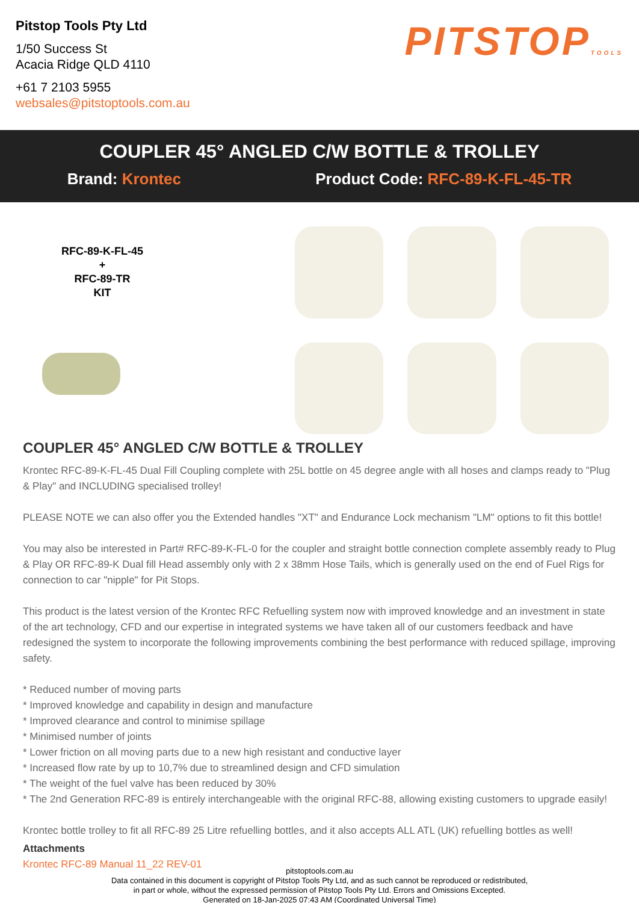Pitstop Tools Pty Ltd
1/50 Success St
Acacia Ridge QLD 4110
+61 7 2103 5955
websales@pitstoptools.com.au
PITSTOPTOOLS
COUPLER 45° ANGLED C/W BOTTLE & TROLLEY
Brand: Krontec Product Code: RFC-89-K-FL-45-TR
RFC-89-K-FL-45
+
RFC-89-TR
KIT
COUPLER 45° ANGLED C/W BOTTLE & TROLLEY
Krontec RFC-89-K-FL-45 Dual Fill Coupling complete with 25L bottle on 45 degree angle with all hoses and clamps ready to "Plug & Play" and INCLUDING specialised trolley!
PLEASE NOTE we can also offer you the Extended handles "XT" and Endurance Lock mechanism "LM" options to fit this bottle!
You may also be interested in Part# RFC-89-K-FL-0 for the coupler and straight bottle connection complete assembly ready to Plug & Play OR RFC-89-K Dual fill Head assembly only with 2 x 38mm Hose Tails, which is generally used on the end of Fuel Rigs for connection to car "nipple" for Pit Stops.
This product is the latest version of the Krontec RFC Refuelling system now with improved knowledge and an investment in state of the art technology, CFD and our expertise in integrated systems we have taken all of our customers feedback and have redesigned the system to incorporate the following improvements combining the best performance with reduced spillage, improving safety.
* Reduced number of moving parts
* Improved knowledge and capability in design and manufacture
* Improved clearance and control to minimise spillage
* Minimised number of joints
* Lower friction on all moving parts due to a new high resistant and conductive layer
* Increased flow rate by up to 10,7% due to streamlined design and CFD simulation
* The weight of the fuel valve has been reduced by 30%
* The 2nd Generation RFC-89 is entirely interchangeable with the original RFC-88, allowing existing customers to upgrade easily!
Krontec bottle trolley to fit all RFC-89 25 Litre refuelling bottles, and it also accepts ALL ATL (UK) refuelling bottles as well!
Attachments
Krontec RFC-89 Manual 11_22 REV-01
pitstoptools.com.au
Data contained in this document is copyright of Pitstop Tools Pty Ltd, and as such cannot be reproduced or redistributed,
in part or whole, without the expressed permission of Pitstop Tools Pty Ltd. Errors and Omissions Excepted.
Generated on 18-Jan-2025 07:43 AM (Coordinated Universal Time)